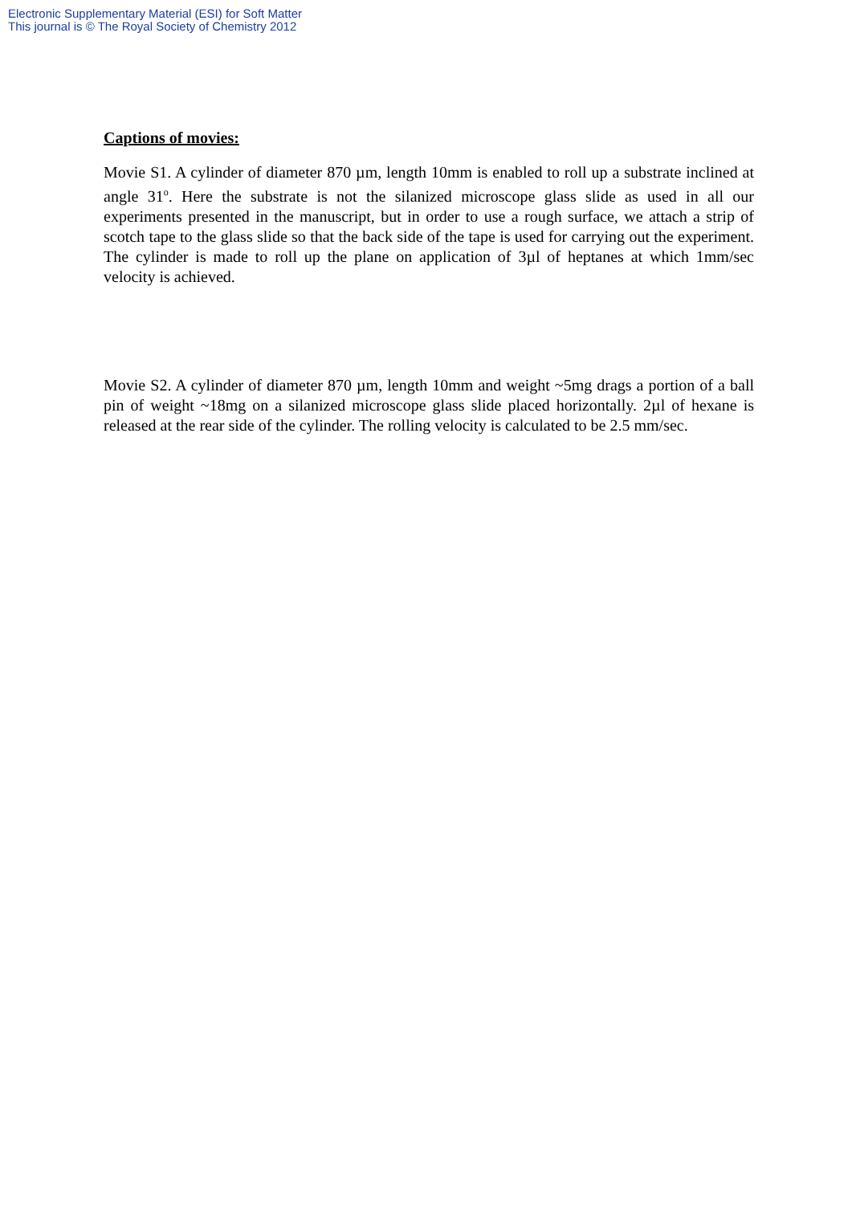Electronic Supplementary Material (ESI) for Soft Matter
This journal is © The Royal Society of Chemistry 2012
Captions of movies:
Movie S1. A cylinder of diameter 870 µm, length 10mm is enabled to roll up a substrate inclined at angle 31<sup>o</sup>. Here the substrate is not the silanized microscope glass slide as used in all our experiments presented in the manuscript, but in order to use a rough surface, we attach a strip of scotch tape to the glass slide so that the back side of the tape is used for carrying out the experiment. The cylinder is made to roll up the plane on application of 3µl of heptanes at which 1mm/sec velocity is achieved.
Movie S2. A cylinder of diameter 870 µm, length 10mm and weight ~5mg drags a portion of a ball pin of weight ~18mg on a silanized microscope glass slide placed horizontally. 2µl of hexane is released at the rear side of the cylinder. The rolling velocity is calculated to be 2.5 mm/sec.